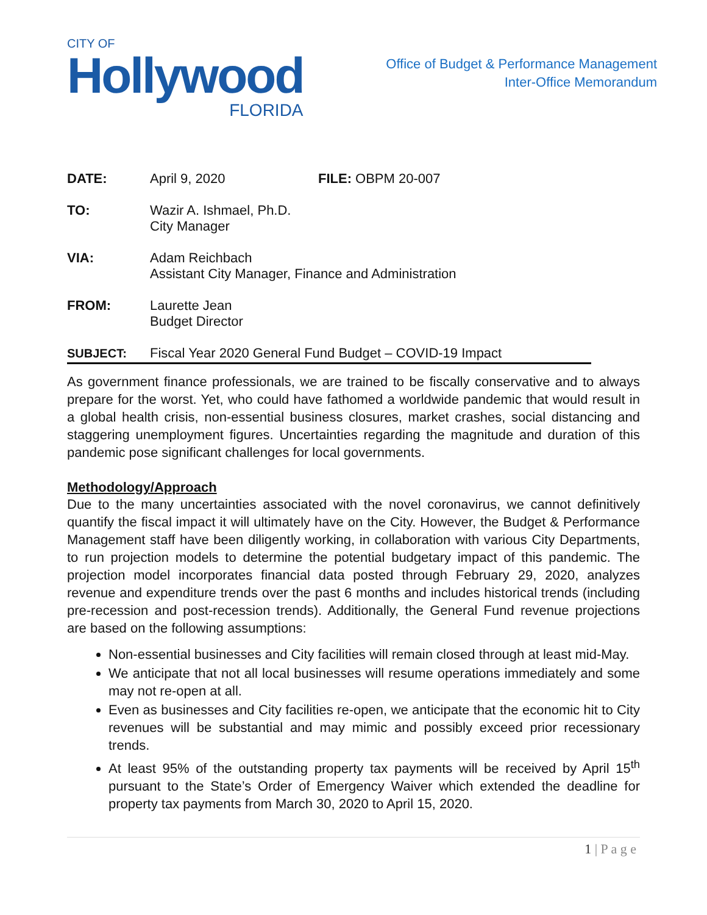CITY OF
Hollywood
FLORIDA
Office of Budget & Performance Management
Inter-Office Memorandum
| DATE: | April 9, 2020 | FILE: OBPM 20-007 |
| TO: | Wazir A. Ishmael, Ph.D. City Manager | |
| VIA: | Adam Reichbach Assistant City Manager, Finance and Administration | |
| FROM: | Laurette Jean Budget Director | |
| SUBJECT: | Fiscal Year 2020 General Fund Budget – COVID-19 Impact | |
As government finance professionals, we are trained to be fiscally conservative and to always prepare for the worst. Yet, who could have fathomed a worldwide pandemic that would result in a global health crisis, non-essential business closures, market crashes, social distancing and staggering unemployment figures. Uncertainties regarding the magnitude and duration of this pandemic pose significant challenges for local governments.
Methodology/Approach
Due to the many uncertainties associated with the novel coronavirus, we cannot definitively quantify the fiscal impact it will ultimately have on the City. However, the Budget & Performance Management staff have been diligently working, in collaboration with various City Departments, to run projection models to determine the potential budgetary impact of this pandemic. The projection model incorporates financial data posted through February 29, 2020, analyzes revenue and expenditure trends over the past 6 months and includes historical trends (including pre-recession and post-recession trends). Additionally, the General Fund revenue projections are based on the following assumptions:
Non-essential businesses and City facilities will remain closed through at least mid-May.
We anticipate that not all local businesses will resume operations immediately and some may not re-open at all.
Even as businesses and City facilities re-open, we anticipate that the economic hit to City revenues will be substantial and may mimic and possibly exceed prior recessionary trends.
At least 95% of the outstanding property tax payments will be received by April 15<sup>th</sup> pursuant to the State’s Order of Emergency Waiver which extended the deadline for property tax payments from March 30, 2020 to April 15, 2020.
1 | P a g e